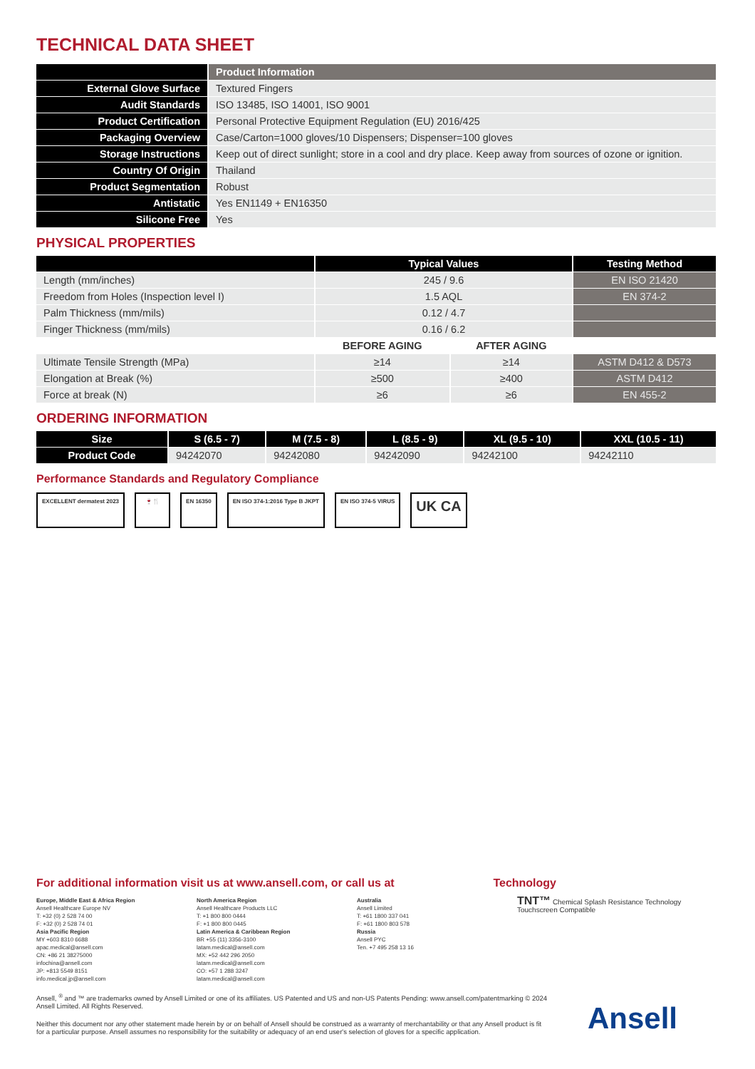TECHNICAL DATA SHEET
| | Product Information |
| --- | --- |
| External Glove Surface | Textured Fingers |
| Audit Standards | ISO 13485, ISO 14001, ISO 9001 |
| Product Certification | Personal Protective Equipment Regulation (EU) 2016/425 |
| Packaging Overview | Case/Carton=1000 gloves/10 Dispensers; Dispenser=100 gloves |
| Storage Instructions | Keep out of direct sunlight; store in a cool and dry place. Keep away from sources of ozone or ignition. |
| Country Of Origin | Thailand |
| Product Segmentation | Robust |
| Antistatic | Yes EN1149 + EN16350 |
| Silicone Free | Yes |
PHYSICAL PROPERTIES
| | Typical Values | | Testing Method |
| --- | --- | --- | --- |
| Length (mm/inches) | 245 / 9.6 | | EN ISO 21420 |
| Freedom from Holes (Inspection level I) | 1.5 AQL | | EN 374-2 |
| Palm Thickness (mm/mils) | 0.12 / 4.7 | | |
| Finger Thickness (mm/mils) | 0.16 / 6.2 | | |
| | BEFORE AGING | AFTER AGING | |
| Ultimate Tensile Strength (MPa) | ≥14 | ≥14 | ASTM D412 & D573 |
| Elongation at Break (%) | ≥500 | ≥400 | ASTM D412 |
| Force at break (N) | ≥6 | ≥6 | EN 455-2 |
ORDERING INFORMATION
| Size | S (6.5 - 7) | M (7.5 - 8) | L (8.5 - 9) | XL (9.5 - 10) | XXL (10.5 - 11) |
| --- | --- | --- | --- | --- | --- |
| Product Code | 94242070 | 94242080 | 94242090 | 94242100 | 94242110 |
Performance Standards and Regulatory Compliance
EXCELLENT dermatest 2023 🍷🍴 EN 16350 EN ISO 374-1:2016 Type B JKPT EN ISO 374-5 VIRUS
UK CA
For additional information visit us at www.ansell.com, or call us at
Technology
Europe, Middle East & Africa Region
Ansell Healthcare Europe NV
T: +32 (0) 2 528 74 00
F: +32 (0) 2 528 74 01
Asia Pacific Region
MY +603 8310 6688
apac.medical@ansell.com
CN: +86 21 38275000
infochina@ansell.com
JP: +813 5549 8151
info.medical.jp@ansell.com
North America Region
Ansell Healthcare Products LLC
T: +1 800 800 0444
F: +1 800 800 0445
Latin America & Caribbean Region
BR +55 (11) 3356-3100
latam.medical@ansell.com
MX: +52 442 296 2050
latam.medical@ansell.com
CO: +57 1 288 3247
latam.medical@ansell.com
Australia
Ansell Limited
T: +61 1800 337 041
F: +61 1800 803 578
Russia
Ansell PYC
Ten. +7 495 258 13 16
TNT™ Chemical Splash Resistance Technology Touchscreen Compatible
Ansell, <sup>®</sup> and ™ are trademarks owned by Ansell Limited or one of its affiliates. US Patented and US and non-US Patents Pending: www.ansell.com/patentmarking © 2024 Ansell Limited. All Rights Reserved.
Neither this document nor any other statement made herein by or on behalf of Ansell should be construed as a warranty of merchantability or that any Ansell product is fit for a particular purpose. Ansell assumes no responsibility for the suitability or adequacy of an end user's selection of gloves for a specific application.
Ansell